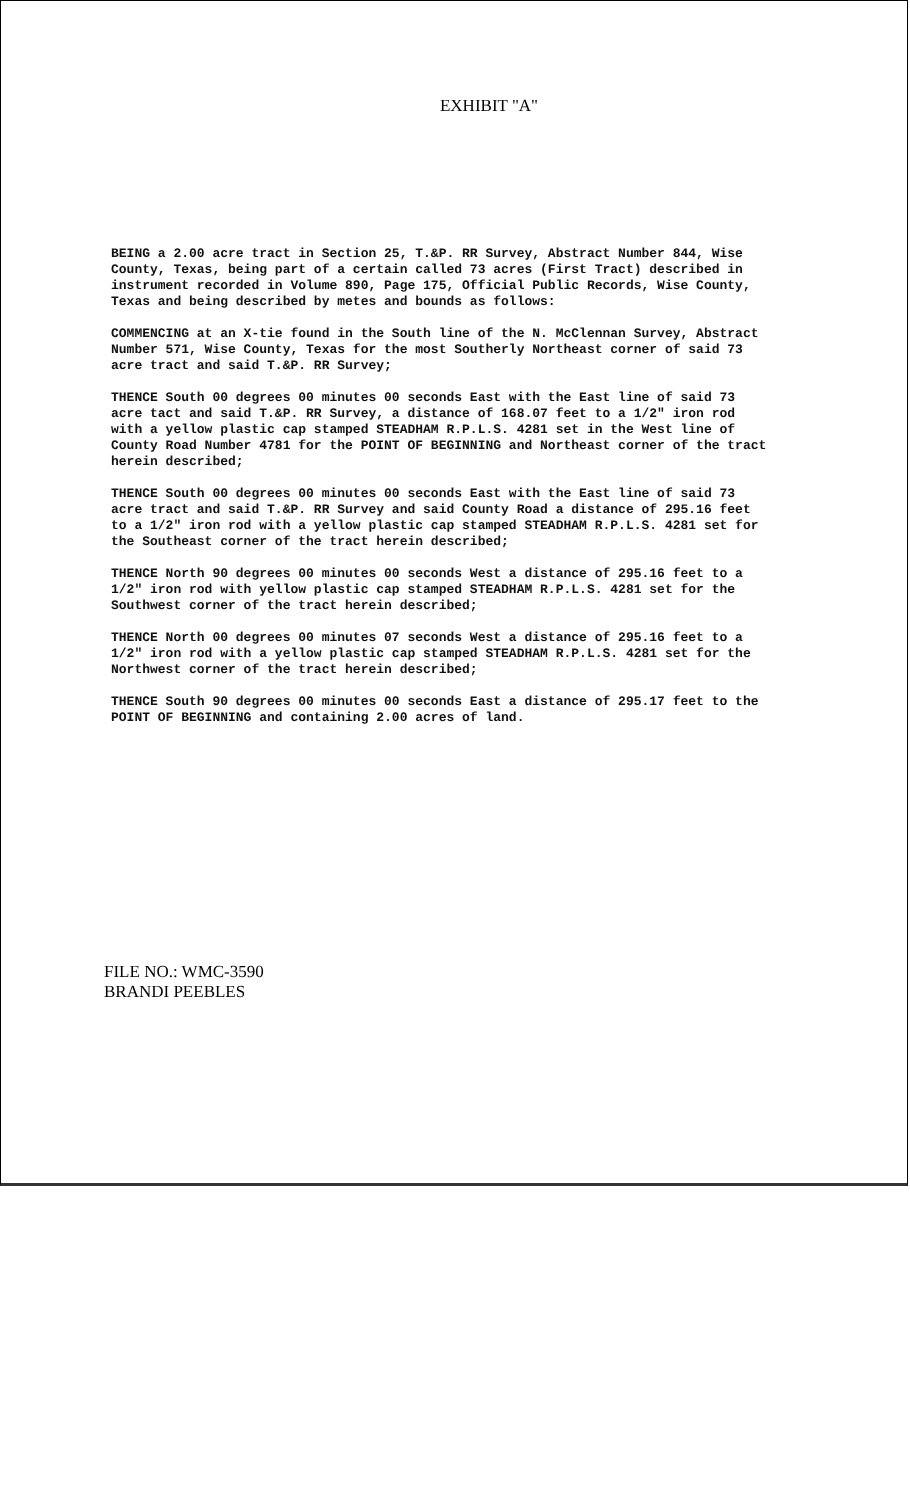EXHIBIT "A"
BEING a 2.00 acre tract in Section 25, T.&P. RR Survey, Abstract Number 844, Wise County, Texas, being part of a certain called 73 acres (First Tract) described in instrument recorded in Volume 890, Page 175, Official Public Records, Wise County, Texas and being described by metes and bounds as follows:
COMMENCING at an X-tie found in the South line of the N. McClennan Survey, Abstract Number 571, Wise County, Texas for the most Southerly Northeast corner of said 73 acre tract and said T.&P. RR Survey;
THENCE South 00 degrees 00 minutes 00 seconds East with the East line of said 73 acre tact and said T.&P. RR Survey, a distance of 168.07 feet to a 1/2" iron rod with a yellow plastic cap stamped STEADHAM R.P.L.S. 4281 set in the West line of County Road Number 4781 for the POINT OF BEGINNING and Northeast corner of the tract herein described;
THENCE South 00 degrees 00 minutes 00 seconds East with the East line of said 73 acre tract and said T.&P. RR Survey and said County Road a distance of 295.16 feet to a 1/2" iron rod with a yellow plastic cap stamped STEADHAM R.P.L.S. 4281 set for the Southeast corner of the tract herein described;
THENCE North 90 degrees 00 minutes 00 seconds West a distance of 295.16 feet to a 1/2" iron rod with yellow plastic cap stamped STEADHAM R.P.L.S. 4281 set for the Southwest corner of the tract herein described;
THENCE North 00 degrees 00 minutes 07 seconds West a distance of 295.16 feet to a 1/2" iron rod with a yellow plastic cap stamped STEADHAM R.P.L.S. 4281 set for the Northwest corner of the tract herein described;
THENCE South 90 degrees 00 minutes 00 seconds East a distance of 295.17 feet to the POINT OF BEGINNING and containing 2.00 acres of land.
FILE NO.: WMC-3590
BRANDI PEEBLES